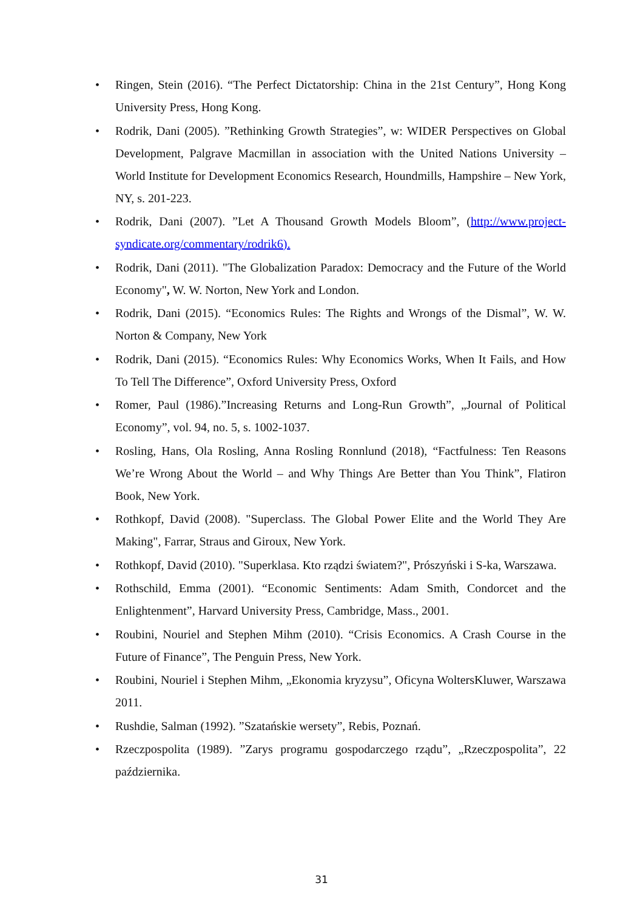• Ringen, Stein (2016). “The Perfect Dictatorship: China in the 21st Century”, Hong Kong University Press, Hong Kong.
• Rodrik, Dani (2005). ”Rethinking Growth Strategies”, w: WIDER Perspectives on Global Development, Palgrave Macmillan in association with the United Nations University – World Institute for Development Economics Research, Houndmills, Hampshire – New York, NY, s. 201-223.
• Rodrik, Dani (2007). ”Let A Thousand Growth Models Bloom”, (http://www.project-syndicate.org/commentary/rodrik6).
• Rodrik, Dani (2011). "The Globalization Paradox: Democracy and the Future of the World Economy", W. W. Norton, New York and London.
• Rodrik, Dani (2015). “Economics Rules: The Rights and Wrongs of the Dismal”, W. W. Norton & Company, New York
• Rodrik, Dani (2015). “Economics Rules: Why Economics Works, When It Fails, and How To Tell The Difference”, Oxford University Press, Oxford
• Romer, Paul (1986).”Increasing Returns and Long-Run Growth”, „Journal of Political Economy”, vol. 94, no. 5, s. 1002-1037.
• Rosling, Hans, Ola Rosling, Anna Rosling Ronnlund (2018), “Factfulness: Ten Reasons We’re Wrong About the World – and Why Things Are Better than You Think”, Flatiron Book, New York.
• Rothkopf, David (2008). "Superclass. The Global Power Elite and the World They Are Making", Farrar, Straus and Giroux, New York.
• Rothkopf, David (2010). "Superklasa. Kto rządzi światem?", Prószyński i S-ka, Warszawa.
• Rothschild, Emma (2001). “Economic Sentiments: Adam Smith, Condorcet and the Enlightenment”, Harvard University Press, Cambridge, Mass., 2001.
• Roubini, Nouriel and Stephen Mihm (2010). “Crisis Economics. A Crash Course in the Future of Finance”, The Penguin Press, New York.
• Roubini, Nouriel i Stephen Mihm, „Ekonomia kryzysu”, Oficyna WoltersKluwer, Warszawa 2011.
• Rushdie, Salman (1992). ”Szatańskie wersety”, Rebis, Poznań.
• Rzeczpospolita (1989). ”Zarys programu gospodarczego rządu”, „Rzeczpospolita”, 22 października.
31